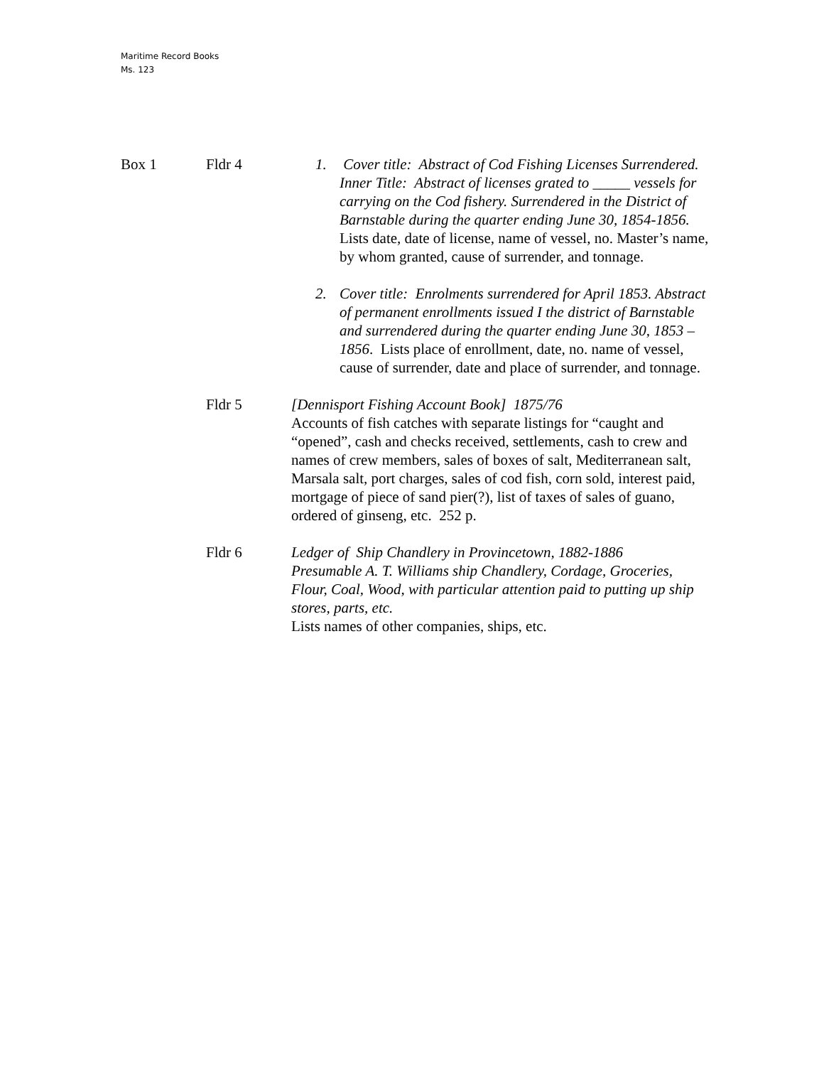Maritime Record Books
Ms. 123
Box 1 Fldr 4 1. Cover title: Abstract of Cod Fishing Licenses Surrendered. Inner Title: Abstract of licenses grated to _____ vessels for carrying on the Cod fishery. Surrendered in the District of Barnstable during the quarter ending June 30, 1854-1856. Lists date, date of license, name of vessel, no. Master’s name, by whom granted, cause of surrender, and tonnage.
2. Cover title: Enrolments surrendered for April 1853. Abstract of permanent enrollments issued I the district of Barnstable and surrendered during the quarter ending June 30, 1853 – 1856. Lists place of enrollment, date, no. name of vessel, cause of surrender, date and place of surrender, and tonnage.
Fldr 5 [Dennisport Fishing Account Book] 1875/76
Accounts of fish catches with separate listings for “caught and “opened”, cash and checks received, settlements, cash to crew and names of crew members, sales of boxes of salt, Mediterranean salt, Marsala salt, port charges, sales of cod fish, corn sold, interest paid, mortgage of piece of sand pier(?), list of taxes of sales of guano, ordered of ginseng, etc. 252 p.
Fldr 6 Ledger of Ship Chandlery in Provincetown, 1882-1886
Presumable A. T. Williams ship Chandlery, Cordage, Groceries, Flour, Coal, Wood, with particular attention paid to putting up ship stores, parts, etc.
Lists names of other companies, ships, etc.